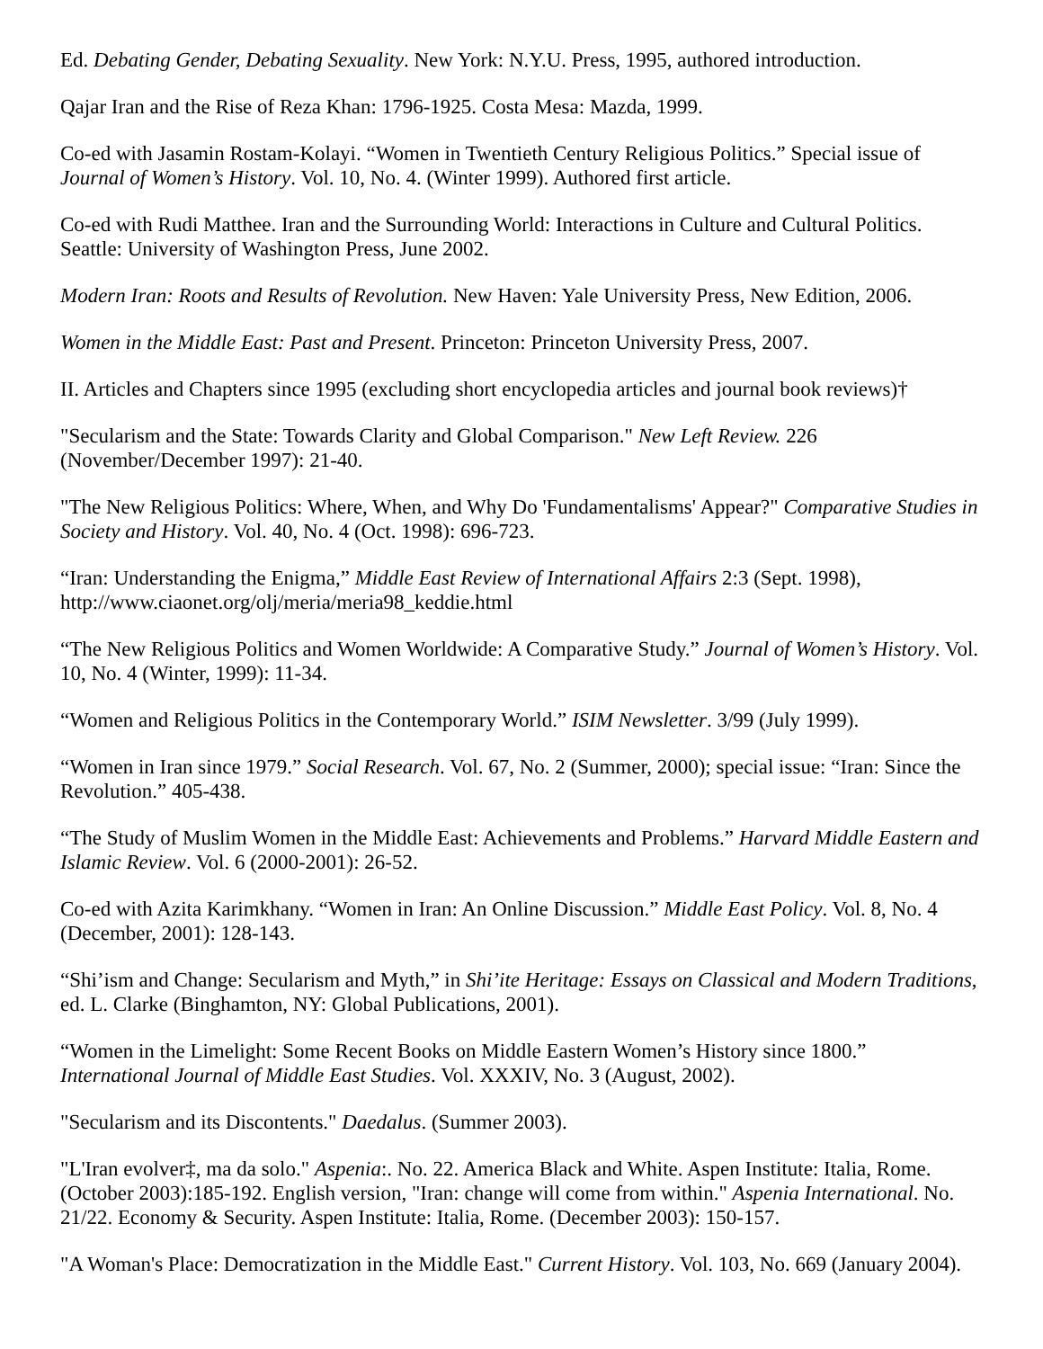Ed. Debating Gender, Debating Sexuality. New York: N.Y.U. Press, 1995, authored introduction.
Qajar Iran and the Rise of Reza Khan: 1796-1925. Costa Mesa: Mazda, 1999.
Co-ed with Jasamin Rostam-Kolayi. “Women in Twentieth Century Religious Politics.” Special issue of Journal of Women’s History. Vol. 10, No. 4. (Winter 1999). Authored first article.
Co-ed with Rudi Matthee. Iran and the Surrounding World: Interactions in Culture and Cultural Politics. Seattle: University of Washington Press, June 2002.
Modern Iran: Roots and Results of Revolution. New Haven: Yale University Press, New Edition, 2006.
Women in the Middle East: Past and Present. Princeton: Princeton University Press, 2007.
II. Articles and Chapters since 1995 (excluding short encyclopedia articles and journal book reviews)†
"Secularism and the State: Towards Clarity and Global Comparison." New Left Review. 226 (November/December 1997): 21-40.
"The New Religious Politics: Where, When, and Why Do 'Fundamentalisms' Appear?" Comparative Studies in Society and History. Vol. 40, No. 4 (Oct. 1998): 696-723.
“Iran: Understanding the Enigma,” Middle East Review of International Affairs 2:3 (Sept. 1998), http://www.ciaonet.org/olj/meria/meria98_keddie.html
“The New Religious Politics and Women Worldwide: A Comparative Study.” Journal of Women’s History. Vol. 10, No. 4 (Winter, 1999): 11-34.
“Women and Religious Politics in the Contemporary World.” ISIM Newsletter. 3/99 (July 1999).
“Women in Iran since 1979.” Social Research. Vol. 67, No. 2 (Summer, 2000); special issue: “Iran: Since the Revolution.” 405-438.
“The Study of Muslim Women in the Middle East: Achievements and Problems.” Harvard Middle Eastern and Islamic Review. Vol. 6 (2000-2001): 26-52.
Co-ed with Azita Karimkhany. “Women in Iran: An Online Discussion.” Middle East Policy. Vol. 8, No. 4 (December, 2001): 128-143.
“Shi’ism and Change: Secularism and Myth,” in Shi’ite Heritage: Essays on Classical and Modern Traditions, ed. L. Clarke (Binghamton, NY: Global Publications, 2001).
“Women in the Limelight: Some Recent Books on Middle Eastern Women’s History since 1800.” International Journal of Middle East Studies. Vol. XXXIV, No. 3 (August, 2002).
"Secularism and its Discontents." Daedalus. (Summer 2003).
"L'Iran evolver‡, ma da solo." Aspenia:. No. 22. America Black and White. Aspen Institute: Italia, Rome. (October 2003):185-192. English version, "Iran: change will come from within." Aspenia International. No. 21/22. Economy & Security. Aspen Institute: Italia, Rome. (December 2003): 150-157.
"A Woman's Place: Democratization in the Middle East." Current History. Vol. 103, No. 669 (January 2004).